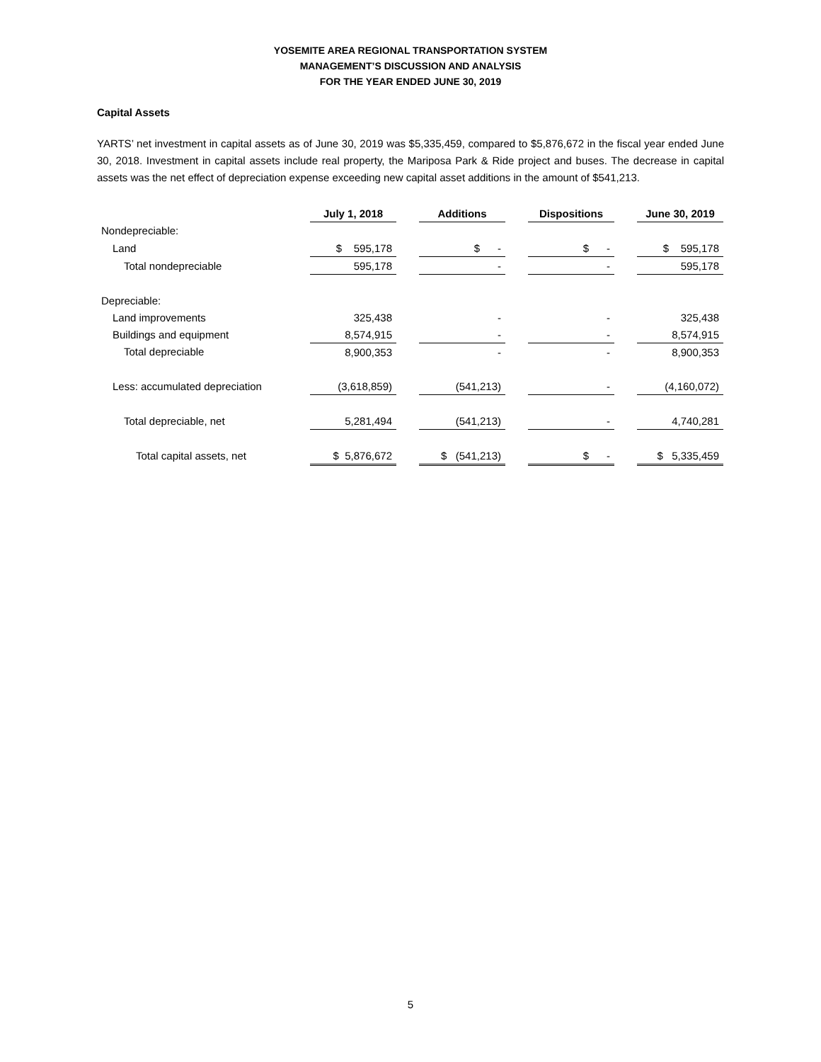YOSEMITE AREA REGIONAL TRANSPORTATION SYSTEM
MANAGEMENT’S DISCUSSION AND ANALYSIS
FOR THE YEAR ENDED JUNE 30, 2019
Capital Assets
YARTS’ net investment in capital assets as of June 30, 2019 was $5,335,459, compared to $5,876,672 in the fiscal year ended June 30, 2018. Investment in capital assets include real property, the Mariposa Park & Ride project and buses. The decrease in capital assets was the net effect of depreciation expense exceeding new capital asset additions in the amount of $541,213.
| | July 1, 2018 | | Additions | | Dispositions | | June 30, 2019 |
| --- | --- | --- | --- | --- | --- | --- | --- |
| Nondepreciable: | | | | | | | |
| Land | $ 595,178 | | $ - | | $ - | | $ 595,178 |
| Total nondepreciable | 595,178 | | - | | - | | 595,178 |
| Depreciable: | | | | | | | |
| Land improvements | 325,438 | | - | | - | | 325,438 |
| Buildings and equipment | 8,574,915 | | - | | - | | 8,574,915 |
| Total depreciable | 8,900,353 | | - | | - | | 8,900,353 |
| Less: accumulated depreciation | (3,618,859) | | (541,213) | | - | | (4,160,072) |
| Total depreciable, net | 5,281,494 | | (541,213) | | - | | 4,740,281 |
| Total capital assets, net | $ 5,876,672 | | $ (541,213) | | $ - | | $ 5,335,459 |
5